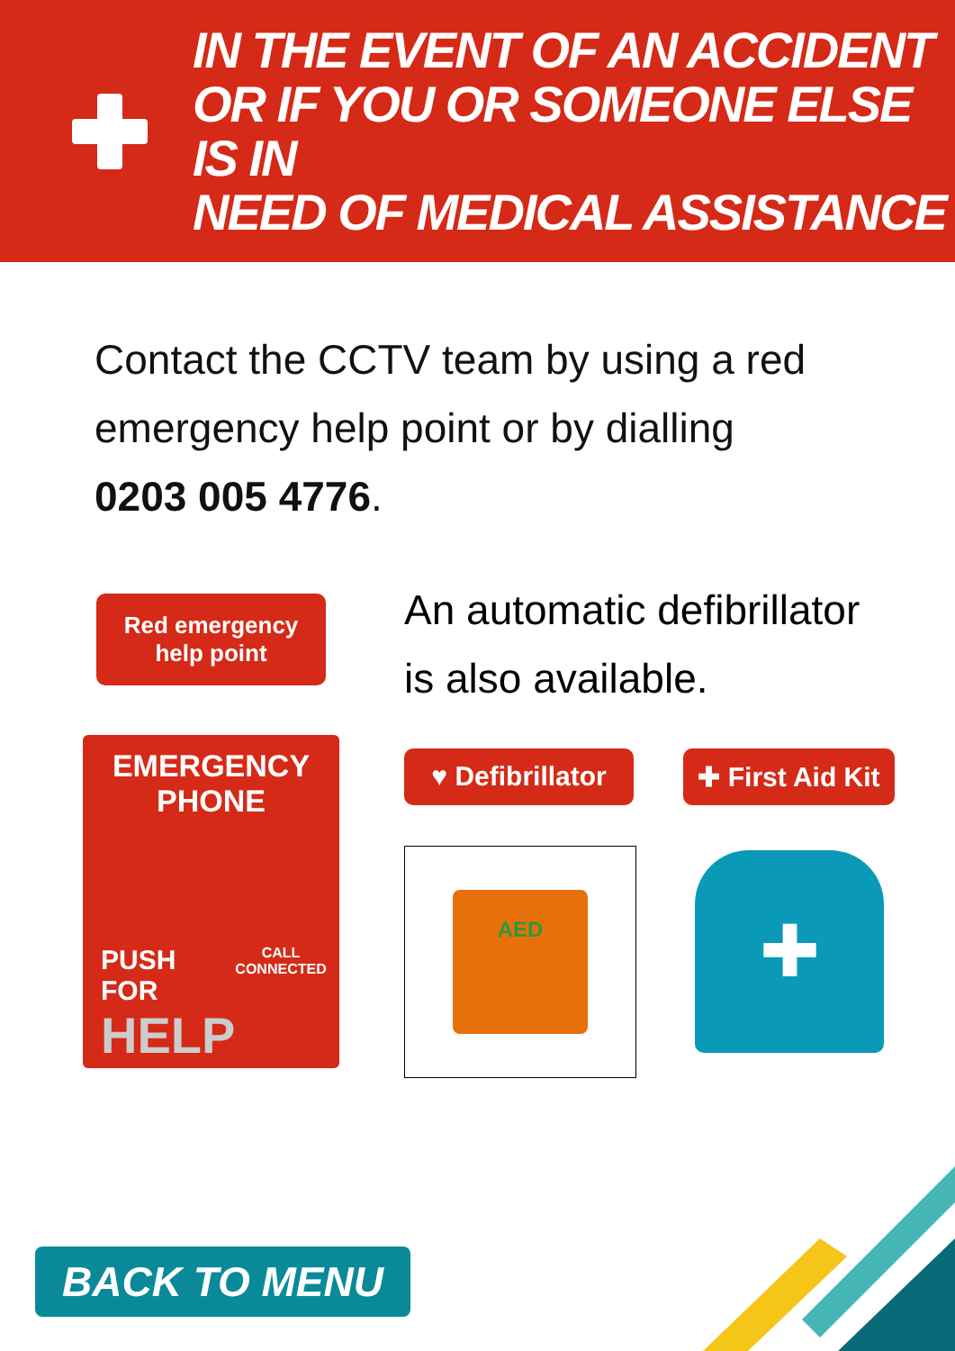IN THE EVENT OF AN ACCIDENT
OR IF YOU OR SOMEONE ELSE IS IN
NEED OF MEDICAL ASSISTANCE
Contact the CCTV team by using a red emergency help point or by dialling 0203 005 4776.
Red emergency
help point
EMERGENCY
PHONE
PUSH FOR
HELP CALL
CONNECTED
An automatic defibrillator
is also available.
♥ Defibrillator
✚ First Aid Kit
AED
✚
BACK TO MENU